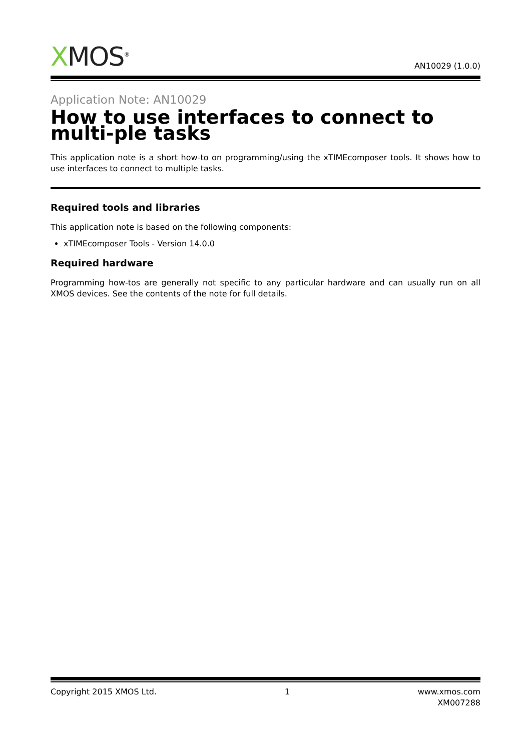XMOS<sup>®</sup>
AN10029 (1.0.0)
Application Note: AN10029
How to use interfaces to connect to multi-ple tasks
This application note is a short how-to on programming/using the xTIMEcomposer tools. It shows how to use interfaces to connect to multiple tasks.
Required tools and libraries
This application note is based on the following components:
xTIMEcomposer Tools - Version 14.0.0
Required hardware
Programming how-tos are generally not specific to any particular hardware and can usually run on all XMOS devices. See the contents of the note for full details.
Copyright 2015 XMOS Ltd. 1 www.xmos.com
XM007288